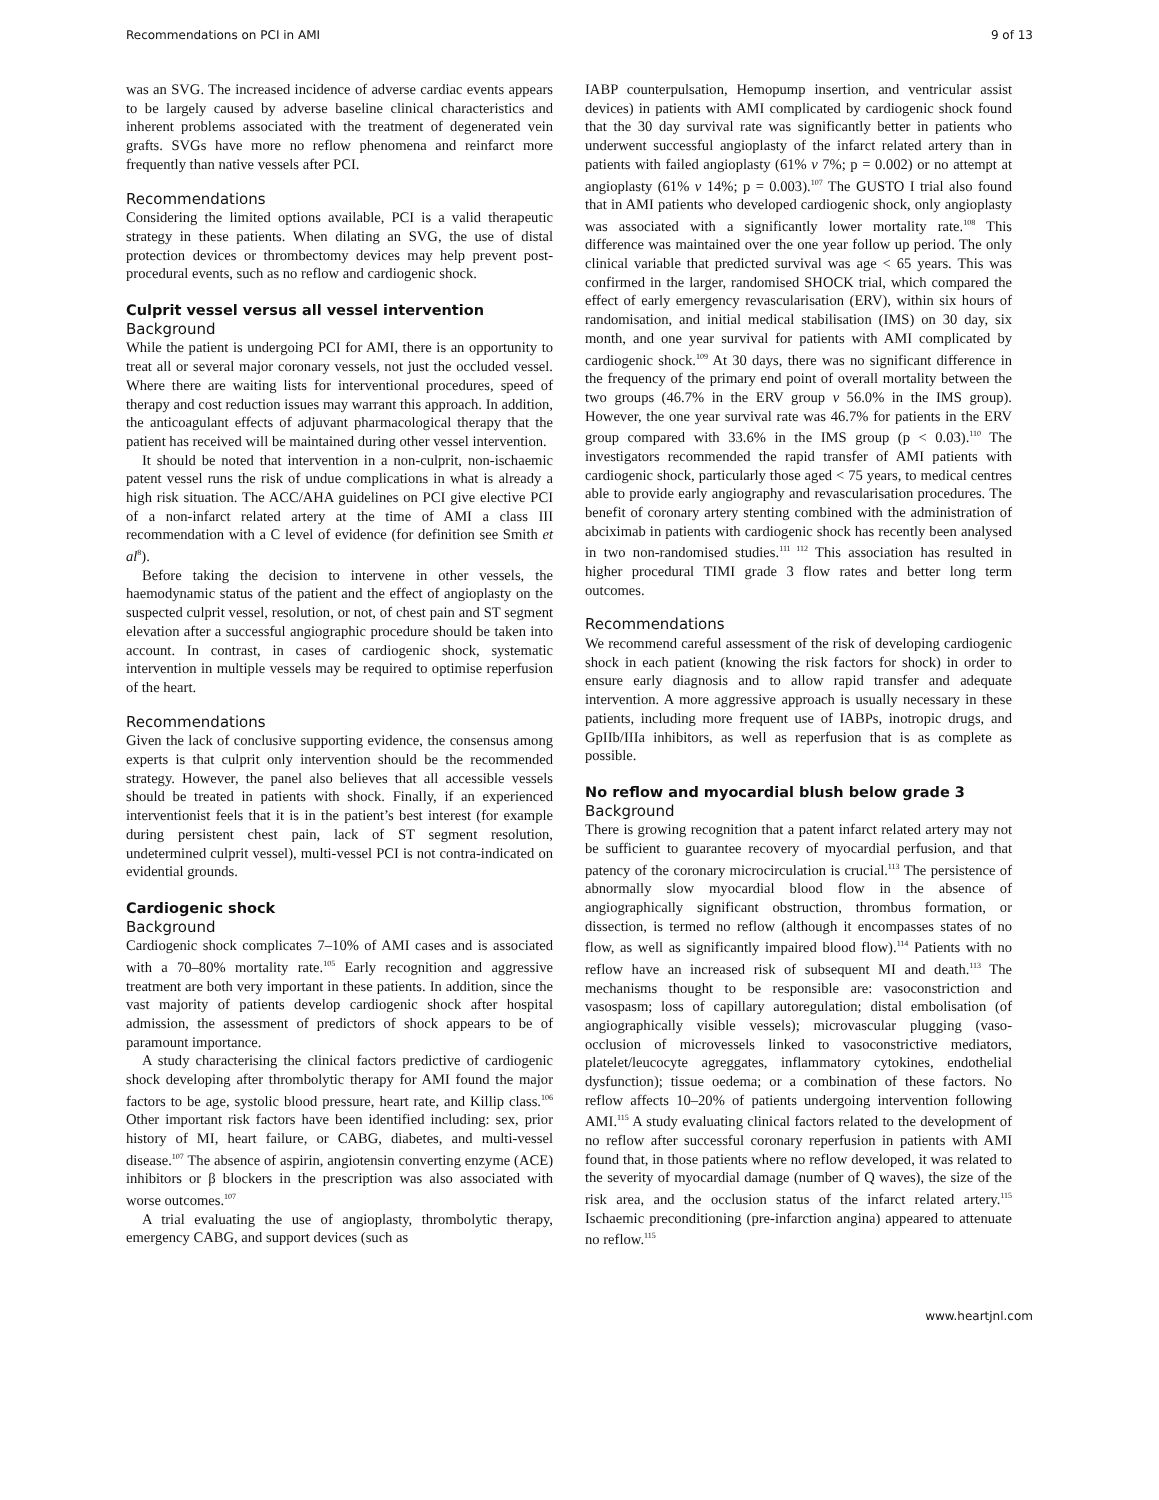Recommendations on PCI in AMI 9 of 13
was an SVG. The increased incidence of adverse cardiac events appears to be largely caused by adverse baseline clinical characteristics and inherent problems associated with the treatment of degenerated vein grafts. SVGs have more no reflow phenomena and reinfarct more frequently than native vessels after PCI.
Recommendations
Considering the limited options available, PCI is a valid therapeutic strategy in these patients. When dilating an SVG, the use of distal protection devices or thrombectomy devices may help prevent post-procedural events, such as no reflow and cardiogenic shock.
Culprit vessel versus all vessel intervention
Background
While the patient is undergoing PCI for AMI, there is an opportunity to treat all or several major coronary vessels, not just the occluded vessel. Where there are waiting lists for interventional procedures, speed of therapy and cost reduction issues may warrant this approach. In addition, the anticoagulant effects of adjuvant pharmacological therapy that the patient has received will be maintained during other vessel intervention.
It should be noted that intervention in a non-culprit, non-ischaemic patent vessel runs the risk of undue complications in what is already a high risk situation. The ACC/AHA guidelines on PCI give elective PCI of a non-infarct related artery at the time of AMI a class III recommendation with a C level of evidence (for definition see Smith et al<sup>8</sup>).
Before taking the decision to intervene in other vessels, the haemodynamic status of the patient and the effect of angioplasty on the suspected culprit vessel, resolution, or not, of chest pain and ST segment elevation after a successful angiographic procedure should be taken into account. In contrast, in cases of cardiogenic shock, systematic intervention in multiple vessels may be required to optimise reperfusion of the heart.
Recommendations
Given the lack of conclusive supporting evidence, the consensus among experts is that culprit only intervention should be the recommended strategy. However, the panel also believes that all accessible vessels should be treated in patients with shock. Finally, if an experienced interventionist feels that it is in the patient’s best interest (for example during persistent chest pain, lack of ST segment resolution, undetermined culprit vessel), multi-vessel PCI is not contra-indicated on evidential grounds.
Cardiogenic shock
Background
Cardiogenic shock complicates 7–10% of AMI cases and is associated with a 70–80% mortality rate.<sup>105</sup> Early recognition and aggressive treatment are both very important in these patients. In addition, since the vast majority of patients develop cardiogenic shock after hospital admission, the assessment of predictors of shock appears to be of paramount importance.
A study characterising the clinical factors predictive of cardiogenic shock developing after thrombolytic therapy for AMI found the major factors to be age, systolic blood pressure, heart rate, and Killip class.<sup>106</sup> Other important risk factors have been identified including: sex, prior history of MI, heart failure, or CABG, diabetes, and multi-vessel disease.<sup>107</sup> The absence of aspirin, angiotensin converting enzyme (ACE) inhibitors or β blockers in the prescription was also associated with worse outcomes.<sup>107</sup>
A trial evaluating the use of angioplasty, thrombolytic therapy, emergency CABG, and support devices (such as
IABP counterpulsation, Hemopump insertion, and ventricular assist devices) in patients with AMI complicated by cardiogenic shock found that the 30 day survival rate was significantly better in patients who underwent successful angioplasty of the infarct related artery than in patients with failed angioplasty (61% v 7%; p = 0.002) or no attempt at angioplasty (61% v 14%; p = 0.003).<sup>107</sup> The GUSTO I trial also found that in AMI patients who developed cardiogenic shock, only angioplasty was associated with a significantly lower mortality rate.<sup>108</sup> This difference was maintained over the one year follow up period. The only clinical variable that predicted survival was age < 65 years. This was confirmed in the larger, randomised SHOCK trial, which compared the effect of early emergency revascularisation (ERV), within six hours of randomisation, and initial medical stabilisation (IMS) on 30 day, six month, and one year survival for patients with AMI complicated by cardiogenic shock.<sup>109</sup> At 30 days, there was no significant difference in the frequency of the primary end point of overall mortality between the two groups (46.7% in the ERV group v 56.0% in the IMS group). However, the one year survival rate was 46.7% for patients in the ERV group compared with 33.6% in the IMS group (p < 0.03).<sup>110</sup> The investigators recommended the rapid transfer of AMI patients with cardiogenic shock, particularly those aged < 75 years, to medical centres able to provide early angiography and revascularisation procedures. The benefit of coronary artery stenting combined with the administration of abciximab in patients with cardiogenic shock has recently been analysed in two non-randomised studies.<sup>111 112</sup> This association has resulted in higher procedural TIMI grade 3 flow rates and better long term outcomes.
Recommendations
We recommend careful assessment of the risk of developing cardiogenic shock in each patient (knowing the risk factors for shock) in order to ensure early diagnosis and to allow rapid transfer and adequate intervention. A more aggressive approach is usually necessary in these patients, including more frequent use of IABPs, inotropic drugs, and GpIIb/IIIa inhibitors, as well as reperfusion that is as complete as possible.
No reflow and myocardial blush below grade 3
Background
There is growing recognition that a patent infarct related artery may not be sufficient to guarantee recovery of myocardial perfusion, and that patency of the coronary microcirculation is crucial.<sup>113</sup> The persistence of abnormally slow myocardial blood flow in the absence of angiographically significant obstruction, thrombus formation, or dissection, is termed no reflow (although it encompasses states of no flow, as well as significantly impaired blood flow).<sup>114</sup> Patients with no reflow have an increased risk of subsequent MI and death.<sup>113</sup> The mechanisms thought to be responsible are: vasoconstriction and vasospasm; loss of capillary autoregulation; distal embolisation (of angiographically visible vessels); microvascular plugging (vaso-occlusion of microvessels linked to vasoconstrictive mediators, platelet/leucocyte agreggates, inflammatory cytokines, endothelial dysfunction); tissue oedema; or a combination of these factors. No reflow affects 10–20% of patients undergoing intervention following AMI.<sup>115</sup> A study evaluating clinical factors related to the development of no reflow after successful coronary reperfusion in patients with AMI found that, in those patients where no reflow developed, it was related to the severity of myocardial damage (number of Q waves), the size of the risk area, and the occlusion status of the infarct related artery.<sup>115</sup> Ischaemic preconditioning (pre-infarction angina) appeared to attenuate no reflow.<sup>115</sup>
www.heartjnl.com